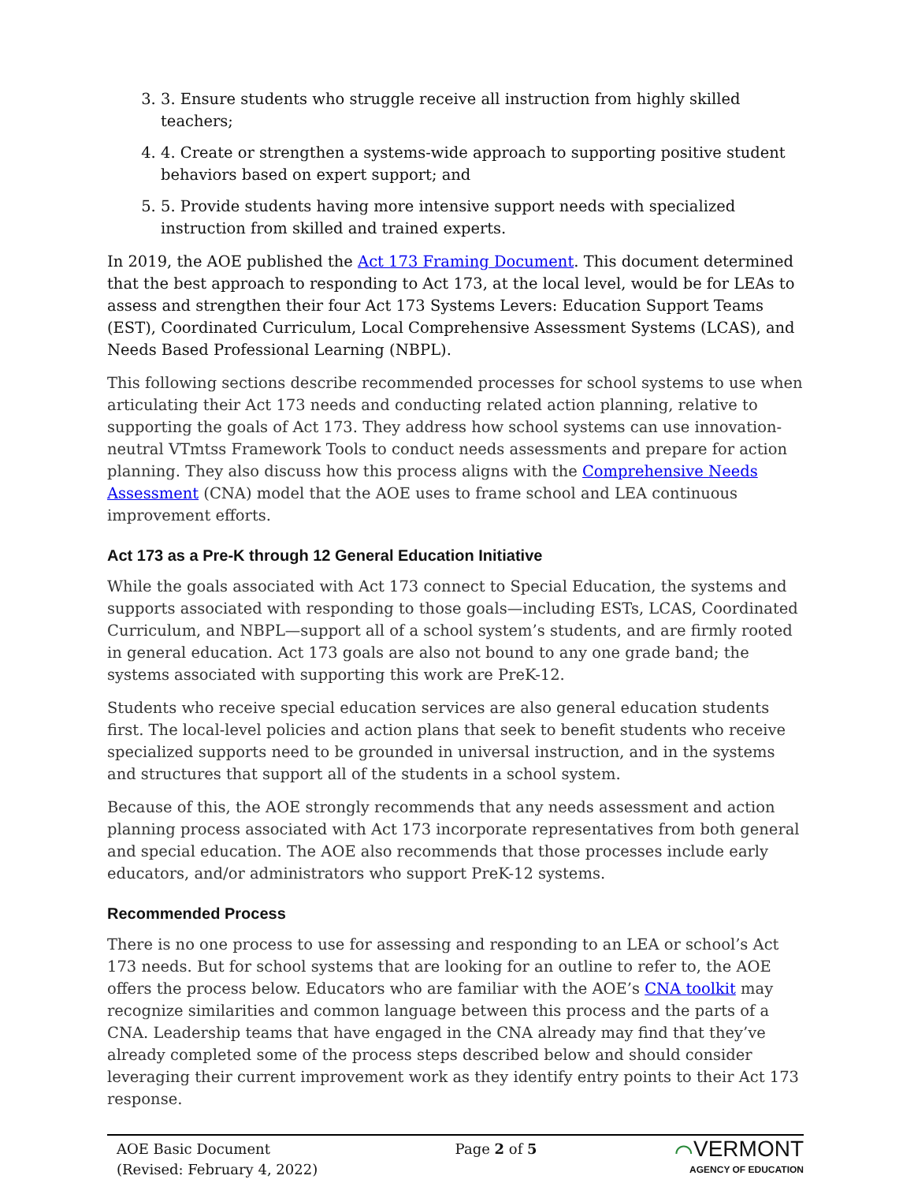3. 3. Ensure students who struggle receive all instruction from highly skilled teachers;
4. 4. Create or strengthen a systems-wide approach to supporting positive student behaviors based on expert support; and
5. 5. Provide students having more intensive support needs with specialized instruction from skilled and trained experts.
In 2019, the AOE published the Act 173 Framing Document. This document determined that the best approach to responding to Act 173, at the local level, would be for LEAs to assess and strengthen their four Act 173 Systems Levers: Education Support Teams (EST), Coordinated Curriculum, Local Comprehensive Assessment Systems (LCAS), and Needs Based Professional Learning (NBPL).
This following sections describe recommended processes for school systems to use when articulating their Act 173 needs and conducting related action planning, relative to supporting the goals of Act 173. They address how school systems can use innovation-neutral VTmtss Framework Tools to conduct needs assessments and prepare for action planning. They also discuss how this process aligns with the Comprehensive Needs Assessment (CNA) model that the AOE uses to frame school and LEA continuous improvement efforts.
Act 173 as a Pre-K through 12 General Education Initiative
While the goals associated with Act 173 connect to Special Education, the systems and supports associated with responding to those goals—including ESTs, LCAS, Coordinated Curriculum, and NBPL—support all of a school system’s students, and are firmly rooted in general education. Act 173 goals are also not bound to any one grade band; the systems associated with supporting this work are PreK-12.
Students who receive special education services are also general education students first. The local-level policies and action plans that seek to benefit students who receive specialized supports need to be grounded in universal instruction, and in the systems and structures that support all of the students in a school system.
Because of this, the AOE strongly recommends that any needs assessment and action planning process associated with Act 173 incorporate representatives from both general and special education. The AOE also recommends that those processes include early educators, and/or administrators who support PreK-12 systems.
Recommended Process
There is no one process to use for assessing and responding to an LEA or school’s Act 173 needs. But for school systems that are looking for an outline to refer to, the AOE offers the process below. Educators who are familiar with the AOE’s CNA toolkit may recognize similarities and common language between this process and the parts of a CNA. Leadership teams that have engaged in the CNA already may find that they’ve already completed some of the process steps described below and should consider leveraging their current improvement work as they identify entry points to their Act 173 response.
AOE Basic Document
(Revised: February 4, 2022)
Page 2 of 5
⌒VERMONT
AGENCY OF EDUCATION